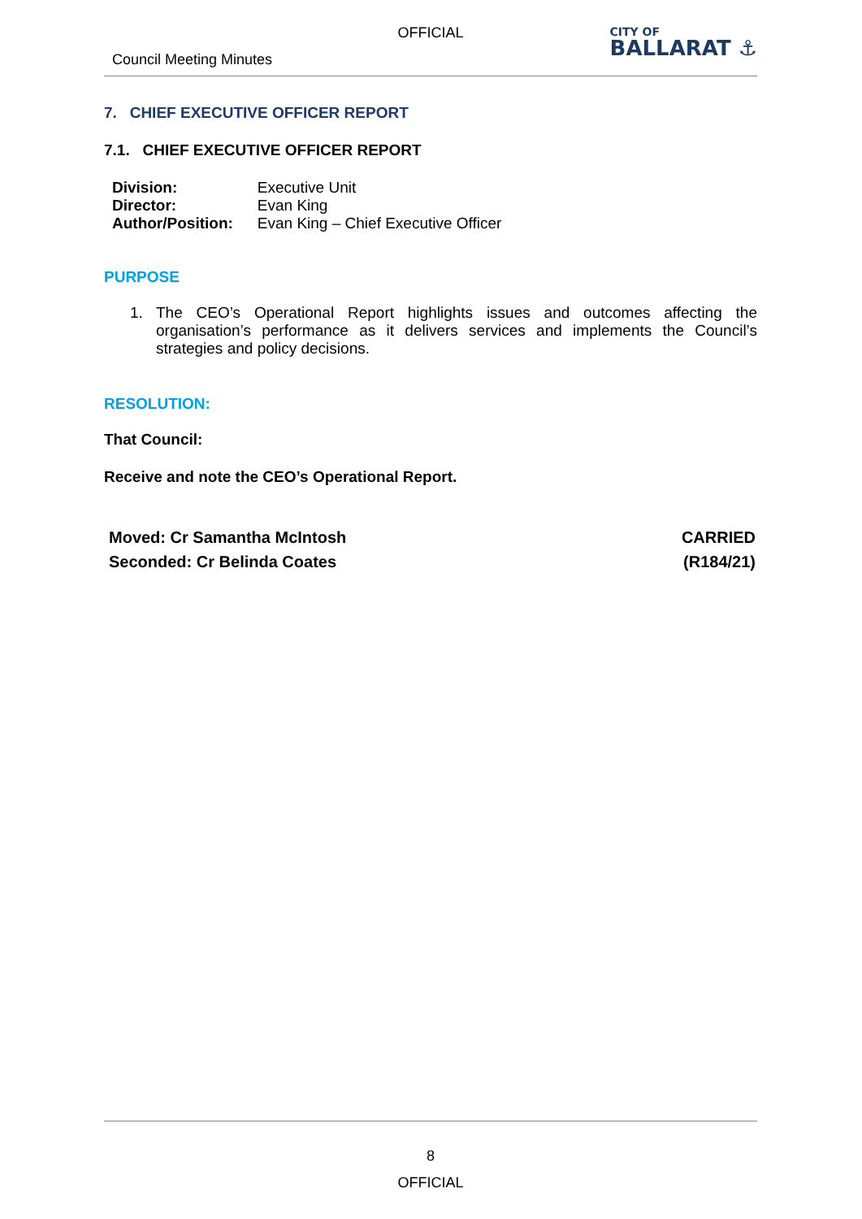OFFICIAL
Council Meeting Minutes
CITY OF
BALLARAT ⚓
7. CHIEF EXECUTIVE OFFICER REPORT
7.1. CHIEF EXECUTIVE OFFICER REPORT
| Division: | Executive Unit |
| Director: | Evan King |
| Author/Position: | Evan King – Chief Executive Officer |
PURPOSE
1. The CEO’s Operational Report highlights issues and outcomes affecting the organisation’s performance as it delivers services and implements the Council’s strategies and policy decisions.
RESOLUTION:
That Council:
Receive and note the CEO’s Operational Report.
Moved: Cr Samantha McIntosh
Seconded: Cr Belinda Coates
CARRIED
(R184/21)
8
OFFICIAL